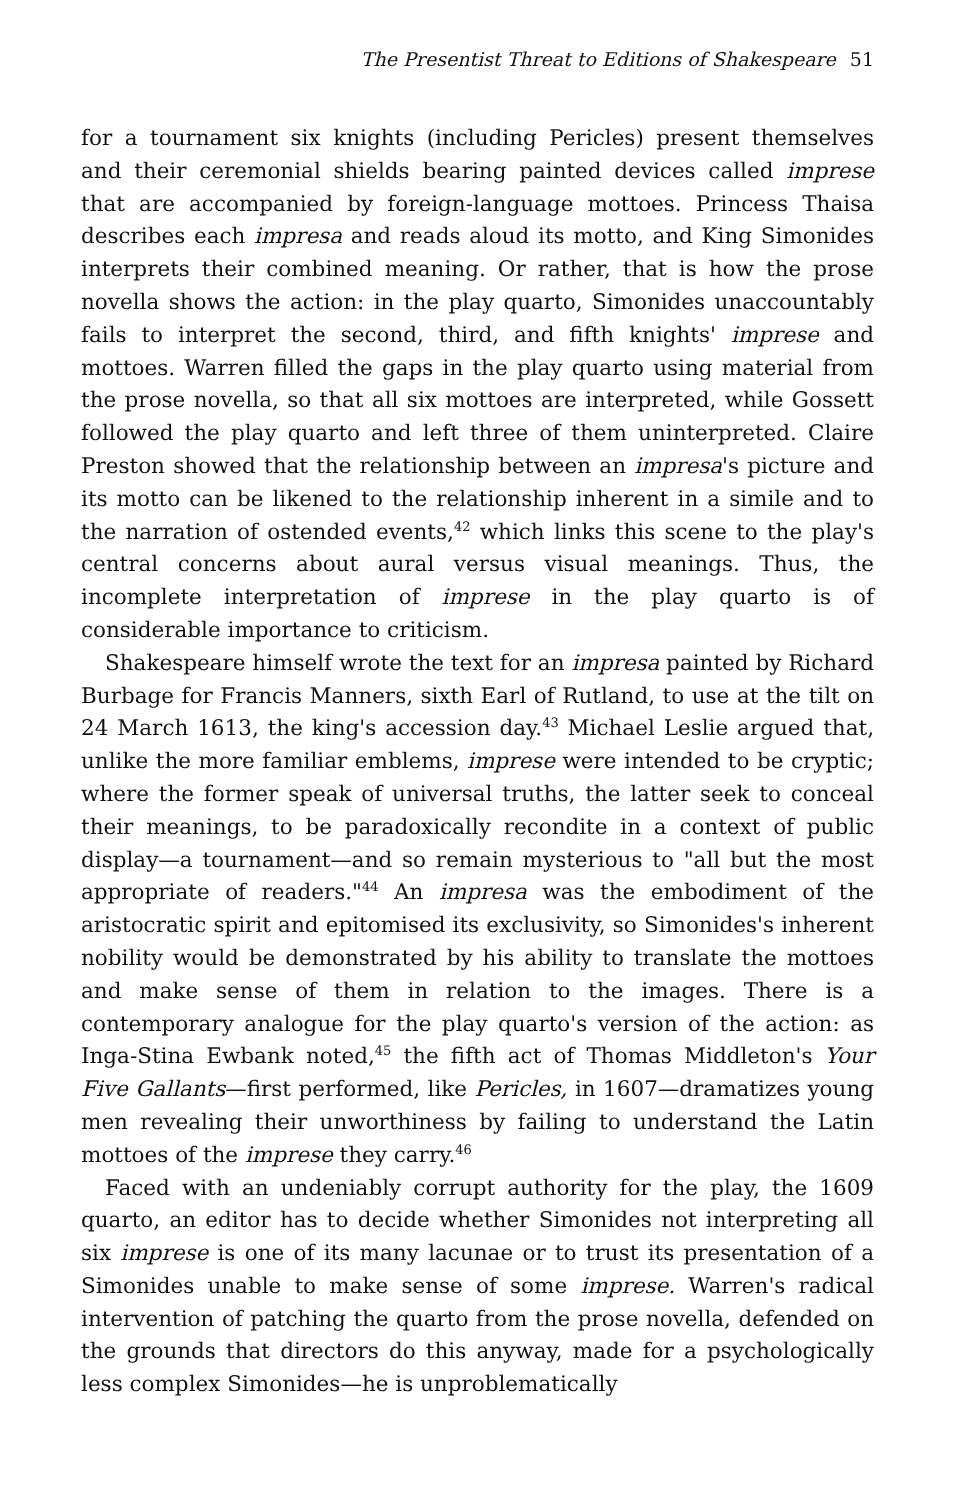The Presentist Threat to Editions of Shakespeare 51
for a tournament six knights (including Pericles) present themselves and their ceremonial shields bearing painted devices called imprese that are accompanied by foreign-language mottoes. Princess Thaisa describes each impresa and reads aloud its motto, and King Simonides interprets their combined meaning. Or rather, that is how the prose novella shows the action: in the play quarto, Simonides unaccountably fails to interpret the second, third, and fifth knights' imprese and mottoes. Warren filled the gaps in the play quarto using material from the prose novella, so that all six mottoes are interpreted, while Gossett followed the play quarto and left three of them uninterpreted. Claire Preston showed that the relationship between an impresa's picture and its motto can be likened to the relationship inherent in a simile and to the narration of ostended events,<sup>42</sup> which links this scene to the play's central concerns about aural versus visual meanings. Thus, the incomplete interpretation of imprese in the play quarto is of considerable importance to criticism.
Shakespeare himself wrote the text for an impresa painted by Richard Burbage for Francis Manners, sixth Earl of Rutland, to use at the tilt on 24 March 1613, the king's accession day.<sup>43</sup> Michael Leslie argued that, unlike the more familiar emblems, imprese were intended to be cryptic; where the former speak of universal truths, the latter seek to conceal their meanings, to be paradoxically recondite in a context of public display—a tournament—and so remain mysterious to "all but the most appropriate of readers."<sup>44</sup> An impresa was the embodiment of the aristocratic spirit and epitomised its exclusivity, so Simonides's inherent nobility would be demonstrated by his ability to translate the mottoes and make sense of them in relation to the images. There is a contemporary analogue for the play quarto's version of the action: as Inga-Stina Ewbank noted,<sup>45</sup> the fifth act of Thomas Middleton's Your Five Gallants—first performed, like Pericles, in 1607—dramatizes young men revealing their unworthiness by failing to understand the Latin mottoes of the imprese they carry.<sup>46</sup>
Faced with an undeniably corrupt authority for the play, the 1609 quarto, an editor has to decide whether Simonides not interpreting all six imprese is one of its many lacunae or to trust its presentation of a Simonides unable to make sense of some imprese. Warren's radical intervention of patching the quarto from the prose novella, defended on the grounds that directors do this anyway, made for a psychologically less complex Simonides—he is unproblematically